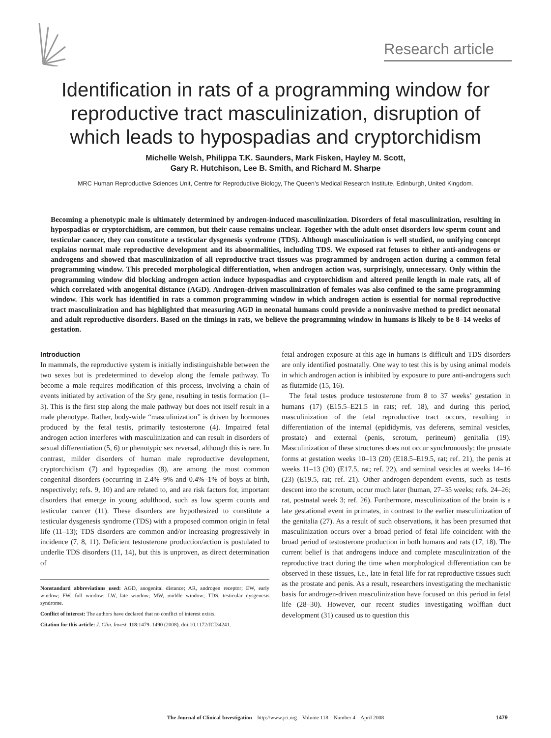Research article
Identification in rats of a programming window for reproductive tract masculinization, disruption of which leads to hypospadias and cryptorchidism
Michelle Welsh, Philippa T.K. Saunders, Mark Fisken, Hayley M. Scott,
Gary R. Hutchison, Lee B. Smith, and Richard M. Sharpe
MRC Human Reproductive Sciences Unit, Centre for Reproductive Biology, The Queen’s Medical Research Institute, Edinburgh, United Kingdom.
Becoming a phenotypic male is ultimately determined by androgen-induced masculinization. Disorders of fetal masculinization, resulting in hypospadias or cryptorchidism, are common, but their cause remains unclear. Together with the adult-onset disorders low sperm count and testicular cancer, they can constitute a testicular dysgenesis syndrome (TDS). Although masculinization is well studied, no unifying concept explains normal male reproductive development and its abnormalities, including TDS. We exposed rat fetuses to either anti-androgens or androgens and showed that masculinization of all reproductive tract tissues was programmed by androgen action during a common fetal programming window. This preceded morphological differentiation, when androgen action was, surprisingly, unnecessary. Only within the programming window did blocking androgen action induce hypospadias and cryptorchidism and altered penile length in male rats, all of which correlated with anogenital distance (AGD). Androgen-driven masculinization of females was also confined to the same programming window. This work has identified in rats a common programming window in which androgen action is essential for normal reproductive tract masculinization and has highlighted that measuring AGD in neonatal humans could provide a noninvasive method to predict neonatal and adult reproductive disorders. Based on the timings in rats, we believe the programming window in humans is likely to be 8–14 weeks of gestation.
Introduction
In mammals, the reproductive system is initially indistinguishable between the two sexes but is predetermined to develop along the female pathway. To become a male requires modification of this process, involving a chain of events initiated by activation of the Sry gene, resulting in testis formation (1–3). This is the first step along the male pathway but does not itself result in a male phenotype. Rather, body-wide “masculinization” is driven by hormones produced by the fetal testis, primarily testosterone (4). Impaired fetal androgen action interferes with masculinization and can result in disorders of sexual differentiation (5, 6) or phenotypic sex reversal, although this is rare. In contrast, milder disorders of human male reproductive development, cryptorchidism (7) and hypospadias (8), are among the most common congenital disorders (occurring in 2.4%–9% and 0.4%–1% of boys at birth, respectively; refs. 9, 10) and are related to, and are risk factors for, important disorders that emerge in young adulthood, such as low sperm counts and testicular cancer (11). These disorders are hypothesized to constitute a testicular dysgenesis syndrome (TDS) with a proposed common origin in fetal life (11–13); TDS disorders are common and/or increasing progressively in incidence (7, 8, 11). Deficient testosterone production/action is postulated to underlie TDS disorders (11, 14), but this is unproven, as direct determination of
Nonstandard abbreviations used: AGD, anogenital distance; AR, androgen receptor; EW, early window; FW, full window; LW, late window; MW, middle window; TDS, testicular dysgenesis syndrome.
Conflict of interest: The authors have declared that no conflict of interest exists.
Citation for this article: J. Clin. Invest. 118:1479–1490 (2008). doi:10.1172/JCI34241.
fetal androgen exposure at this age in humans is difficult and TDS disorders are only identified postnatally. One way to test this is by using animal models in which androgen action is inhibited by exposure to pure anti-androgens such as flutamide (15, 16).
The fetal testes produce testosterone from 8 to 37 weeks’ gestation in humans (17) (E15.5–E21.5 in rats; ref. 18), and during this period, masculinization of the fetal reproductive tract occurs, resulting in differentiation of the internal (epididymis, vas deferens, seminal vesicles, prostate) and external (penis, scrotum, perineum) genitalia (19). Masculinization of these structures does not occur synchronously; the prostate forms at gestation weeks 10–13 (20) (E18.5–E19.5, rat; ref. 21), the penis at weeks 11–13 (20) (E17.5, rat; ref. 22), and seminal vesicles at weeks 14–16 (23) (E19.5, rat; ref. 21). Other androgen-dependent events, such as testis descent into the scrotum, occur much later (human, 27–35 weeks; refs. 24–26; rat, postnatal week 3; ref. 26). Furthermore, masculinization of the brain is a late gestational event in primates, in contrast to the earlier masculinization of the genitalia (27). As a result of such observations, it has been presumed that masculinization occurs over a broad period of fetal life coincident with the broad period of testosterone production in both humans and rats (17, 18). The current belief is that androgens induce and complete masculinization of the reproductive tract during the time when morphological differentiation can be observed in these tissues, i.e., late in fetal life for rat reproductive tissues such as the prostate and penis. As a result, researchers investigating the mechanistic basis for androgen-driven masculinization have focused on this period in fetal life (28–30). However, our recent studies investigating wolffian duct development (31) caused us to question this
The Journal of Clinical Investigation http://www.jci.org Volume 118 Number 4 April 2008 1479